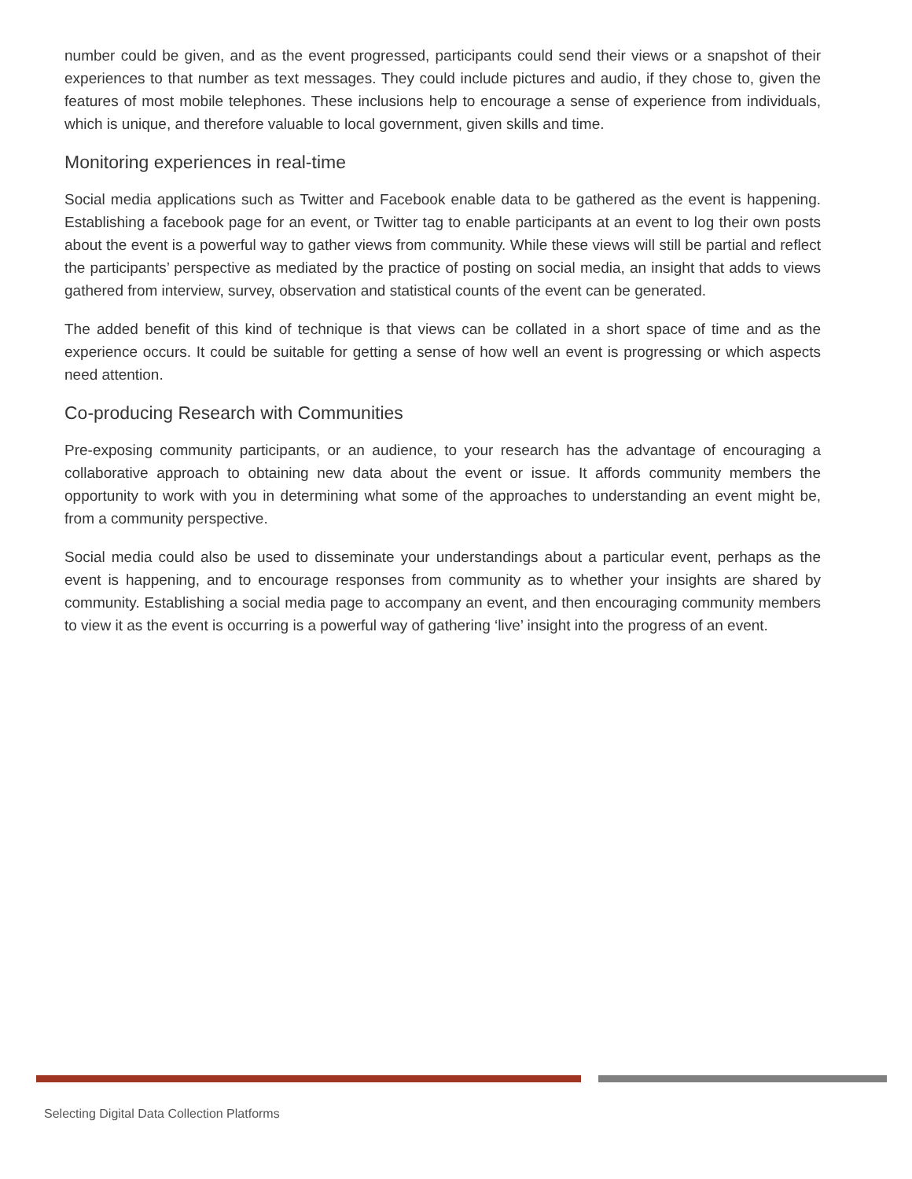number could be given, and as the event progressed, participants could send their views or a snapshot of their experiences to that number as text messages. They could include pictures and audio, if they chose to, given the features of most mobile telephones. These inclusions help to encourage a sense of experience from individuals, which is unique, and therefore valuable to local government, given skills and time.
Monitoring experiences in real-time
Social media applications such as Twitter and Facebook enable data to be gathered as the event is happening. Establishing a facebook page for an event, or Twitter tag to enable participants at an event to log their own posts about the event is a powerful way to gather views from community. While these views will still be partial and reflect the participants’ perspective as mediated by the practice of posting on social media, an insight that adds to views gathered from interview, survey, observation and statistical counts of the event can be generated.
The added benefit of this kind of technique is that views can be collated in a short space of time and as the experience occurs. It could be suitable for getting a sense of how well an event is progressing or which aspects need attention.
Co-producing Research with Communities
Pre-exposing community participants, or an audience, to your research has the advantage of encouraging a collaborative approach to obtaining new data about the event or issue. It affords community members the opportunity to work with you in determining what some of the approaches to understanding an event might be, from a community perspective.
Social media could also be used to disseminate your understandings about a particular event, perhaps as the event is happening, and to encourage responses from community as to whether your insights are shared by community. Establishing a social media page to accompany an event, and then encouraging community members to view it as the event is occurring is a powerful way of gathering ‘live’ insight into the progress of an event.
Selecting Digital Data Collection Platforms